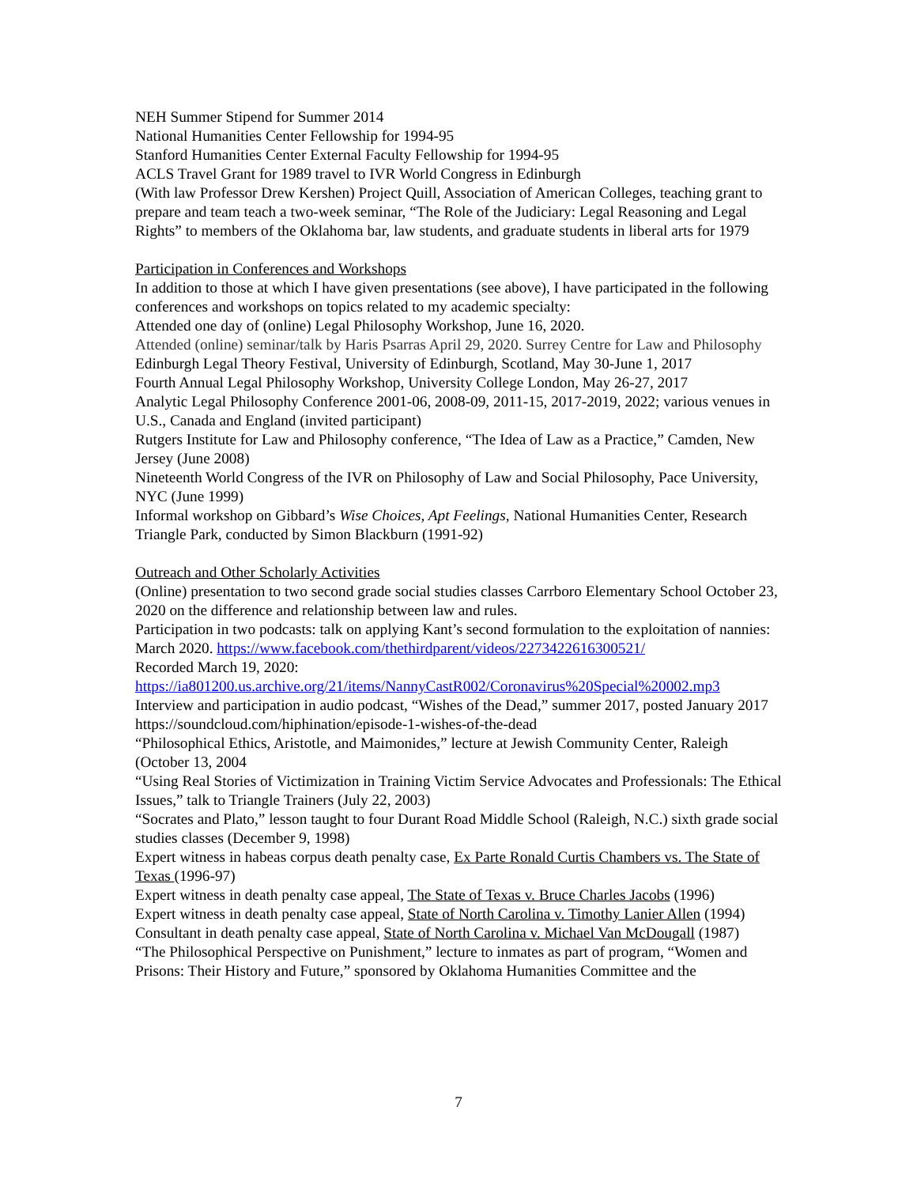NEH Summer Stipend for Summer 2014
National Humanities Center Fellowship for 1994-95
Stanford Humanities Center External Faculty Fellowship for 1994-95
ACLS Travel Grant for 1989 travel to IVR World Congress in Edinburgh
(With law Professor Drew Kershen) Project Quill, Association of American Colleges, teaching grant to prepare and team teach a two-week seminar, “The Role of the Judiciary: Legal Reasoning and Legal Rights” to members of the Oklahoma bar, law students, and graduate students in liberal arts for 1979
Participation in Conferences and Workshops
In addition to those at which I have given presentations (see above), I have participated in the following conferences and workshops on topics related to my academic specialty:
Attended one day of (online) Legal Philosophy Workshop, June 16, 2020.
Attended (online) seminar/talk by Haris Psarras April 29, 2020. Surrey Centre for Law and Philosophy
Edinburgh Legal Theory Festival, University of Edinburgh, Scotland, May 30-June 1, 2017
Fourth Annual Legal Philosophy Workshop, University College London, May 26-27, 2017
Analytic Legal Philosophy Conference 2001-06, 2008-09, 2011-15, 2017-2019, 2022; various venues in U.S., Canada and England (invited participant)
Rutgers Institute for Law and Philosophy conference, “The Idea of Law as a Practice,” Camden, New Jersey (June 2008)
Nineteenth World Congress of the IVR on Philosophy of Law and Social Philosophy, Pace University, NYC (June 1999)
Informal workshop on Gibbard’s Wise Choices, Apt Feelings, National Humanities Center, Research Triangle Park, conducted by Simon Blackburn (1991-92)
Outreach and Other Scholarly Activities
(Online) presentation to two second grade social studies classes Carrboro Elementary School October 23, 2020 on the difference and relationship between law and rules.
Participation in two podcasts: talk on applying Kant’s second formulation to the exploitation of nannies: March 2020. https://www.facebook.com/thethirdparent/videos/2273422616300521/
Recorded March 19, 2020:
https://ia801200.us.archive.org/21/items/NannyCastR002/Coronavirus%20Special%20002.mp3
Interview and participation in audio podcast, “Wishes of the Dead,” summer 2017, posted January 2017 https://soundcloud.com/hiphination/episode-1-wishes-of-the-dead
“Philosophical Ethics, Aristotle, and Maimonides,” lecture at Jewish Community Center, Raleigh (October 13, 2004
“Using Real Stories of Victimization in Training Victim Service Advocates and Professionals: The Ethical Issues,” talk to Triangle Trainers (July 22, 2003)
“Socrates and Plato,” lesson taught to four Durant Road Middle School (Raleigh, N.C.) sixth grade social studies classes (December 9, 1998)
Expert witness in habeas corpus death penalty case, Ex Parte Ronald Curtis Chambers vs. The State of Texas (1996-97)
Expert witness in death penalty case appeal, The State of Texas v. Bruce Charles Jacobs (1996)
Expert witness in death penalty case appeal, State of North Carolina v. Timothy Lanier Allen (1994)
Consultant in death penalty case appeal, State of North Carolina v. Michael Van McDougall (1987)
“The Philosophical Perspective on Punishment,” lecture to inmates as part of program, “Women and Prisons: Their History and Future,” sponsored by Oklahoma Humanities Committee and the
7